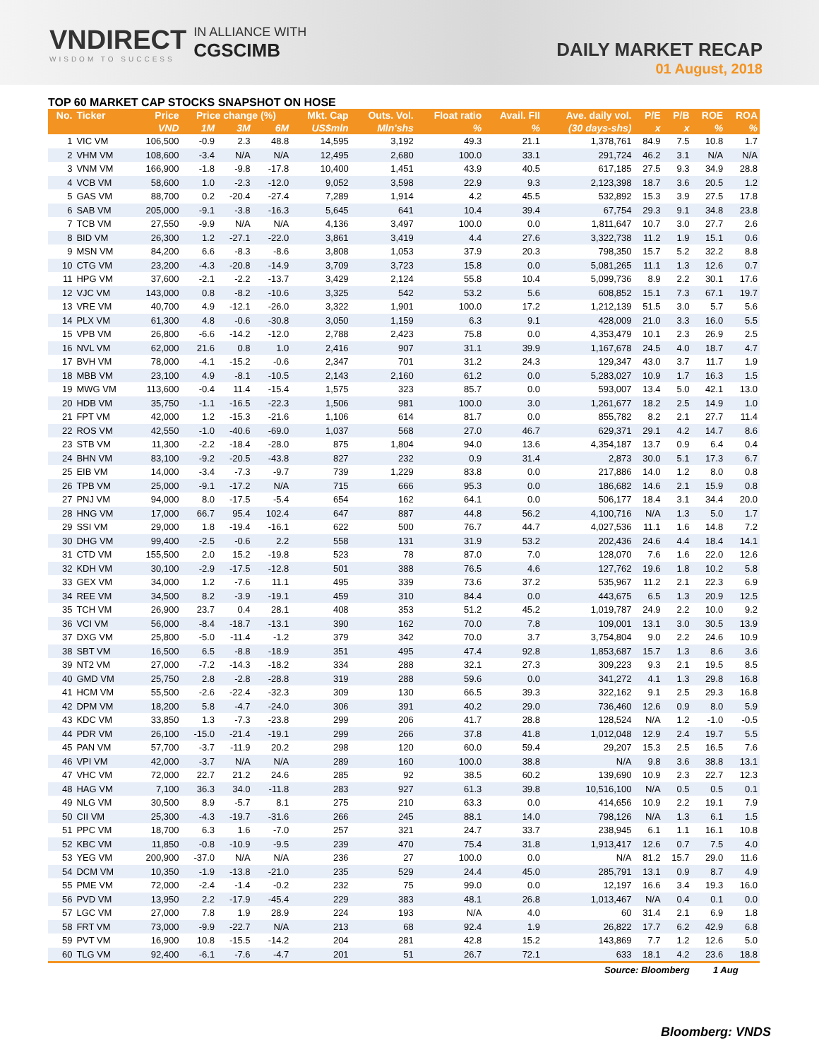VNDIRECT
WISDOM TO SUCCESS
IN ALLIANCE WITH
CGSCIMB
DAILY MARKET RECAP
01 August, 2018
TOP 60 MARKET CAP STOCKS SNAPSHOT ON HOSE
| No. | Ticker | Price | Price change (%) | | | Mkt. Cap | Outs. Vol. | Float ratio | Avail. FII | Ave. daily vol. | P/E | P/B | ROE | ROA |
| --- | --- | --- | --- | --- | --- | --- | --- | --- | --- | --- | --- | --- | --- | --- |
| | | VND | 1M | 3M | 6M | US$mln | Mln'shs | % | % | (30 days-shs) | x | x | % | % |
| 1 | VIC VM | 106,500 | -0.9 | 2.3 | 48.8 | 14,595 | 3,192 | 49.3 | 21.1 | 1,378,761 | 84.9 | 7.5 | 10.8 | 1.7 |
| 2 | VHM VM | 108,600 | -3.4 | N/A | N/A | 12,495 | 2,680 | 100.0 | 33.1 | 291,724 | 46.2 | 3.1 | N/A | N/A |
| 3 | VNM VM | 166,900 | -1.8 | -9.8 | -17.8 | 10,400 | 1,451 | 43.9 | 40.5 | 617,185 | 27.5 | 9.3 | 34.9 | 28.8 |
| 4 | VCB VM | 58,600 | 1.0 | -2.3 | -12.0 | 9,052 | 3,598 | 22.9 | 9.3 | 2,123,398 | 18.7 | 3.6 | 20.5 | 1.2 |
| 5 | GAS VM | 88,700 | 0.2 | -20.4 | -27.4 | 7,289 | 1,914 | 4.2 | 45.5 | 532,892 | 15.3 | 3.9 | 27.5 | 17.8 |
| 6 | SAB VM | 205,000 | -9.1 | -3.8 | -16.3 | 5,645 | 641 | 10.4 | 39.4 | 67,754 | 29.3 | 9.1 | 34.8 | 23.8 |
| 7 | TCB VM | 27,550 | -9.9 | N/A | N/A | 4,136 | 3,497 | 100.0 | 0.0 | 1,811,647 | 10.7 | 3.0 | 27.7 | 2.6 |
| 8 | BID VM | 26,300 | 1.2 | -27.1 | -22.0 | 3,861 | 3,419 | 4.4 | 27.6 | 3,322,738 | 11.2 | 1.9 | 15.1 | 0.6 |
| 9 | MSN VM | 84,200 | 6.6 | -8.3 | -8.6 | 3,808 | 1,053 | 37.9 | 20.3 | 798,350 | 15.7 | 5.2 | 32.2 | 8.8 |
| 10 | CTG VM | 23,200 | -4.3 | -20.8 | -14.9 | 3,709 | 3,723 | 15.8 | 0.0 | 5,081,265 | 11.1 | 1.3 | 12.6 | 0.7 |
| 11 | HPG VM | 37,600 | -2.1 | -2.2 | -13.7 | 3,429 | 2,124 | 55.8 | 10.4 | 5,099,736 | 8.9 | 2.2 | 30.1 | 17.6 |
| 12 | VJC VM | 143,000 | 0.8 | -8.2 | -10.6 | 3,325 | 542 | 53.2 | 5.6 | 608,852 | 15.1 | 7.3 | 67.1 | 19.7 |
| 13 | VRE VM | 40,700 | 4.9 | -12.1 | -26.0 | 3,322 | 1,901 | 100.0 | 17.2 | 1,212,139 | 51.5 | 3.0 | 5.7 | 5.6 |
| 14 | PLX VM | 61,300 | 4.8 | -0.6 | -30.8 | 3,050 | 1,159 | 6.3 | 9.1 | 428,009 | 21.0 | 3.3 | 16.0 | 5.5 |
| 15 | VPB VM | 26,800 | -6.6 | -14.2 | -12.0 | 2,788 | 2,423 | 75.8 | 0.0 | 4,353,479 | 10.1 | 2.3 | 26.9 | 2.5 |
| 16 | NVL VM | 62,000 | 21.6 | 0.8 | 1.0 | 2,416 | 907 | 31.1 | 39.9 | 1,167,678 | 24.5 | 4.0 | 18.7 | 4.7 |
| 17 | BVH VM | 78,000 | -4.1 | -15.2 | -0.6 | 2,347 | 701 | 31.2 | 24.3 | 129,347 | 43.0 | 3.7 | 11.7 | 1.9 |
| 18 | MBB VM | 23,100 | 4.9 | -8.1 | -10.5 | 2,143 | 2,160 | 61.2 | 0.0 | 5,283,027 | 10.9 | 1.7 | 16.3 | 1.5 |
| 19 | MWG VM | 113,600 | -0.4 | 11.4 | -15.4 | 1,575 | 323 | 85.7 | 0.0 | 593,007 | 13.4 | 5.0 | 42.1 | 13.0 |
| 20 | HDB VM | 35,750 | -1.1 | -16.5 | -22.3 | 1,506 | 981 | 100.0 | 3.0 | 1,261,677 | 18.2 | 2.5 | 14.9 | 1.0 |
| 21 | FPT VM | 42,000 | 1.2 | -15.3 | -21.6 | 1,106 | 614 | 81.7 | 0.0 | 855,782 | 8.2 | 2.1 | 27.7 | 11.4 |
| 22 | ROS VM | 42,550 | -1.0 | -40.6 | -69.0 | 1,037 | 568 | 27.0 | 46.7 | 629,371 | 29.1 | 4.2 | 14.7 | 8.6 |
| 23 | STB VM | 11,300 | -2.2 | -18.4 | -28.0 | 875 | 1,804 | 94.0 | 13.6 | 4,354,187 | 13.7 | 0.9 | 6.4 | 0.4 |
| 24 | BHN VM | 83,100 | -9.2 | -20.5 | -43.8 | 827 | 232 | 0.9 | 31.4 | 2,873 | 30.0 | 5.1 | 17.3 | 6.7 |
| 25 | EIB VM | 14,000 | -3.4 | -7.3 | -9.7 | 739 | 1,229 | 83.8 | 0.0 | 217,886 | 14.0 | 1.2 | 8.0 | 0.8 |
| 26 | TPB VM | 25,000 | -9.1 | -17.2 | N/A | 715 | 666 | 95.3 | 0.0 | 186,682 | 14.6 | 2.1 | 15.9 | 0.8 |
| 27 | PNJ VM | 94,000 | 8.0 | -17.5 | -5.4 | 654 | 162 | 64.1 | 0.0 | 506,177 | 18.4 | 3.1 | 34.4 | 20.0 |
| 28 | HNG VM | 17,000 | 66.7 | 95.4 | 102.4 | 647 | 887 | 44.8 | 56.2 | 4,100,716 | N/A | 1.3 | 5.0 | 1.7 |
| 29 | SSI VM | 29,000 | 1.8 | -19.4 | -16.1 | 622 | 500 | 76.7 | 44.7 | 4,027,536 | 11.1 | 1.6 | 14.8 | 7.2 |
| 30 | DHG VM | 99,400 | -2.5 | -0.6 | 2.2 | 558 | 131 | 31.9 | 53.2 | 202,436 | 24.6 | 4.4 | 18.4 | 14.1 |
| 31 | CTD VM | 155,500 | 2.0 | 15.2 | -19.8 | 523 | 78 | 87.0 | 7.0 | 128,070 | 7.6 | 1.6 | 22.0 | 12.6 |
| 32 | KDH VM | 30,100 | -2.9 | -17.5 | -12.8 | 501 | 388 | 76.5 | 4.6 | 127,762 | 19.6 | 1.8 | 10.2 | 5.8 |
| 33 | GEX VM | 34,000 | 1.2 | -7.6 | 11.1 | 495 | 339 | 73.6 | 37.2 | 535,967 | 11.2 | 2.1 | 22.3 | 6.9 |
| 34 | REE VM | 34,500 | 8.2 | -3.9 | -19.1 | 459 | 310 | 84.4 | 0.0 | 443,675 | 6.5 | 1.3 | 20.9 | 12.5 |
| 35 | TCH VM | 26,900 | 23.7 | 0.4 | 28.1 | 408 | 353 | 51.2 | 45.2 | 1,019,787 | 24.9 | 2.2 | 10.0 | 9.2 |
| 36 | VCI VM | 56,000 | -8.4 | -18.7 | -13.1 | 390 | 162 | 70.0 | 7.8 | 109,001 | 13.1 | 3.0 | 30.5 | 13.9 |
| 37 | DXG VM | 25,800 | -5.0 | -11.4 | -1.2 | 379 | 342 | 70.0 | 3.7 | 3,754,804 | 9.0 | 2.2 | 24.6 | 10.9 |
| 38 | SBT VM | 16,500 | 6.5 | -8.8 | -18.9 | 351 | 495 | 47.4 | 92.8 | 1,853,687 | 15.7 | 1.3 | 8.6 | 3.6 |
| 39 | NT2 VM | 27,000 | -7.2 | -14.3 | -18.2 | 334 | 288 | 32.1 | 27.3 | 309,223 | 9.3 | 2.1 | 19.5 | 8.5 |
| 40 | GMD VM | 25,750 | 2.8 | -2.8 | -28.8 | 319 | 288 | 59.6 | 0.0 | 341,272 | 4.1 | 1.3 | 29.8 | 16.8 |
| 41 | HCM VM | 55,500 | -2.6 | -22.4 | -32.3 | 309 | 130 | 66.5 | 39.3 | 322,162 | 9.1 | 2.5 | 29.3 | 16.8 |
| 42 | DPM VM | 18,200 | 5.8 | -4.7 | -24.0 | 306 | 391 | 40.2 | 29.0 | 736,460 | 12.6 | 0.9 | 8.0 | 5.9 |
| 43 | KDC VM | 33,850 | 1.3 | -7.3 | -23.8 | 299 | 206 | 41.7 | 28.8 | 128,524 | N/A | 1.2 | -1.0 | -0.5 |
| 44 | PDR VM | 26,100 | -15.0 | -21.4 | -19.1 | 299 | 266 | 37.8 | 41.8 | 1,012,048 | 12.9 | 2.4 | 19.7 | 5.5 |
| 45 | PAN VM | 57,700 | -3.7 | -11.9 | 20.2 | 298 | 120 | 60.0 | 59.4 | 29,207 | 15.3 | 2.5 | 16.5 | 7.6 |
| 46 | VPI VM | 42,000 | -3.7 | N/A | N/A | 289 | 160 | 100.0 | 38.8 | N/A | 9.8 | 3.6 | 38.8 | 13.1 |
| 47 | VHC VM | 72,000 | 22.7 | 21.2 | 24.6 | 285 | 92 | 38.5 | 60.2 | 139,690 | 10.9 | 2.3 | 22.7 | 12.3 |
| 48 | HAG VM | 7,100 | 36.3 | 34.0 | -11.8 | 283 | 927 | 61.3 | 39.8 | 10,516,100 | N/A | 0.5 | 0.5 | 0.1 |
| 49 | NLG VM | 30,500 | 8.9 | -5.7 | 8.1 | 275 | 210 | 63.3 | 0.0 | 414,656 | 10.9 | 2.2 | 19.1 | 7.9 |
| 50 | CII VM | 25,300 | -4.3 | -19.7 | -31.6 | 266 | 245 | 88.1 | 14.0 | 798,126 | N/A | 1.3 | 6.1 | 1.5 |
| 51 | PPC VM | 18,700 | 6.3 | 1.6 | -7.0 | 257 | 321 | 24.7 | 33.7 | 238,945 | 6.1 | 1.1 | 16.1 | 10.8 |
| 52 | KBC VM | 11,850 | -0.8 | -10.9 | -9.5 | 239 | 470 | 75.4 | 31.8 | 1,913,417 | 12.6 | 0.7 | 7.5 | 4.0 |
| 53 | YEG VM | 200,900 | -37.0 | N/A | N/A | 236 | 27 | 100.0 | 0.0 | N/A | 81.2 | 15.7 | 29.0 | 11.6 |
| 54 | DCM VM | 10,350 | -1.9 | -13.8 | -21.0 | 235 | 529 | 24.4 | 45.0 | 285,791 | 13.1 | 0.9 | 8.7 | 4.9 |
| 55 | PME VM | 72,000 | -2.4 | -1.4 | -0.2 | 232 | 75 | 99.0 | 0.0 | 12,197 | 16.6 | 3.4 | 19.3 | 16.0 |
| 56 | PVD VM | 13,950 | 2.2 | -17.9 | -45.4 | 229 | 383 | 48.1 | 26.8 | 1,013,467 | N/A | 0.4 | 0.1 | 0.0 |
| 57 | LGC VM | 27,000 | 7.8 | 1.9 | 28.9 | 224 | 193 | N/A | 4.0 | 60 | 31.4 | 2.1 | 6.9 | 1.8 |
| 58 | FRT VM | 73,000 | -9.9 | -22.7 | N/A | 213 | 68 | 92.4 | 1.9 | 26,822 | 17.7 | 6.2 | 42.9 | 6.8 |
| 59 | PVT VM | 16,900 | 10.8 | -15.5 | -14.2 | 204 | 281 | 42.8 | 15.2 | 143,869 | 7.7 | 1.2 | 12.6 | 5.0 |
| 60 | TLG VM | 92,400 | -6.1 | -7.6 | -4.7 | 201 | 51 | 26.7 | 72.1 | 633 | 18.1 | 4.2 | 23.6 | 18.8 |
| Source: Bloomberg | | | | | | | | | | | | | 1 Aug | |
Bloomberg: VNDS